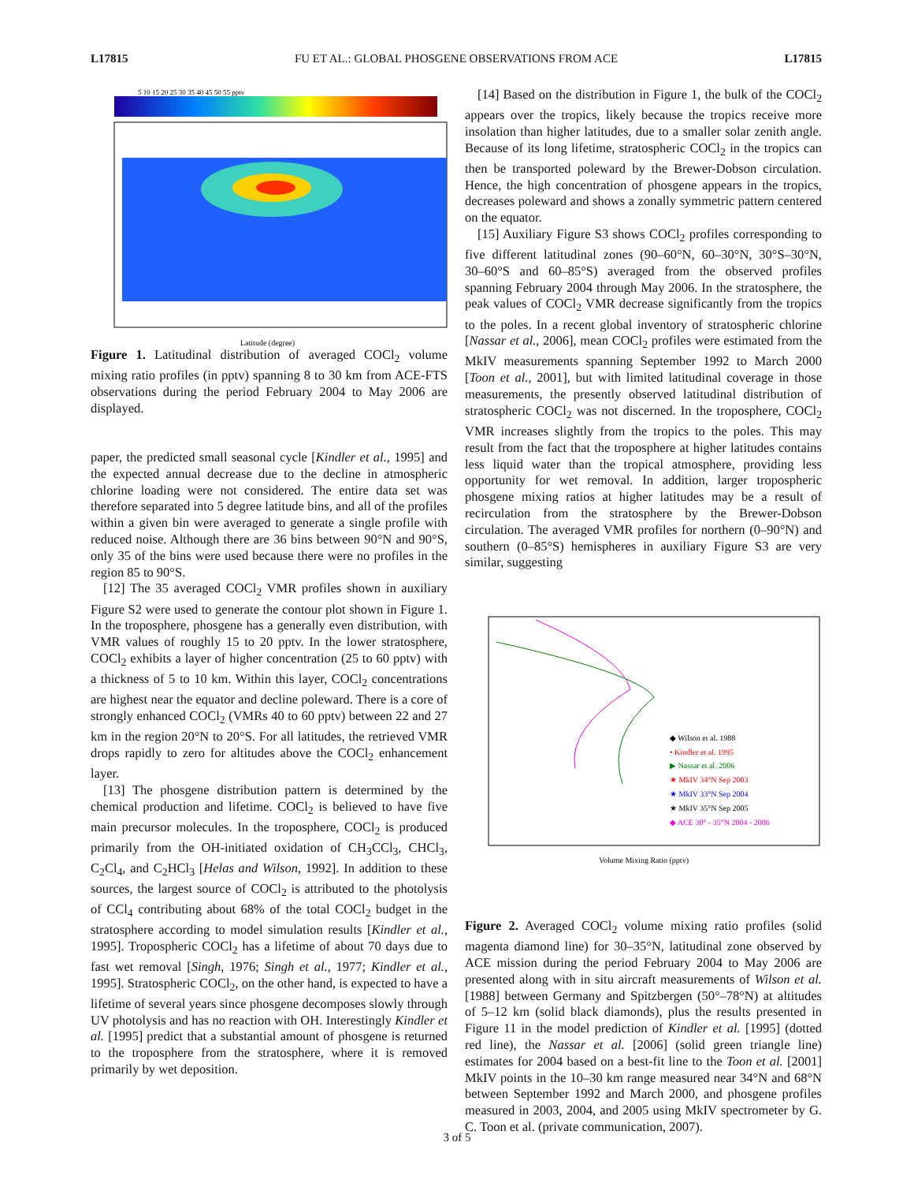L17815 FU ET AL.: GLOBAL PHOSGENE OBSERVATIONS FROM ACE L17815
5 10 15 20 25 30 35 40 45 50 55 pptv
Latitude (degree)
Figure 1. Latitudinal distribution of averaged COCl<sub>2</sub> volume mixing ratio profiles (in pptv) spanning 8 to 30 km from ACE-FTS observations during the period February 2004 to May 2006 are displayed.
paper, the predicted small seasonal cycle [Kindler et al., 1995] and the expected annual decrease due to the decline in atmospheric chlorine loading were not considered. The entire data set was therefore separated into 5 degree latitude bins, and all of the profiles within a given bin were averaged to generate a single profile with reduced noise. Although there are 36 bins between 90°N and 90°S, only 35 of the bins were used because there were no profiles in the region 85 to 90°S.
[12] The 35 averaged COCl<sub>2</sub> VMR profiles shown in auxiliary Figure S2 were used to generate the contour plot shown in Figure 1. In the troposphere, phosgene has a generally even distribution, with VMR values of roughly 15 to 20 pptv. In the lower stratosphere, COCl<sub>2</sub> exhibits a layer of higher concentration (25 to 60 pptv) with a thickness of 5 to 10 km. Within this layer, COCl<sub>2</sub> concentrations are highest near the equator and decline poleward. There is a core of strongly enhanced COCl<sub>2</sub> (VMRs 40 to 60 pptv) between 22 and 27 km in the region 20°N to 20°S. For all latitudes, the retrieved VMR drops rapidly to zero for altitudes above the COCl<sub>2</sub> enhancement layer.
[13] The phosgene distribution pattern is determined by the chemical production and lifetime. COCl<sub>2</sub> is believed to have five main precursor molecules. In the troposphere, COCl<sub>2</sub> is produced primarily from the OH-initiated oxidation of CH<sub>3</sub>CCl<sub>3</sub>, CHCl<sub>3</sub>, C<sub>2</sub>Cl<sub>4</sub>, and C<sub>2</sub>HCl<sub>3</sub> [Helas and Wilson, 1992]. In addition to these sources, the largest source of COCl<sub>2</sub> is attributed to the photolysis of CCl<sub>4</sub> contributing about 68% of the total COCl<sub>2</sub> budget in the stratosphere according to model simulation results [Kindler et al., 1995]. Tropospheric COCl<sub>2</sub> has a lifetime of about 70 days due to fast wet removal [Singh, 1976; Singh et al., 1977; Kindler et al., 1995]. Stratospheric COCl<sub>2</sub>, on the other hand, is expected to have a lifetime of several years since phosgene decomposes slowly through UV photolysis and has no reaction with OH. Interestingly Kindler et al. [1995] predict that a substantial amount of phosgene is returned to the troposphere from the stratosphere, where it is removed primarily by wet deposition.
[14] Based on the distribution in Figure 1, the bulk of the COCl<sub>2</sub> appears over the tropics, likely because the tropics receive more insolation than higher latitudes, due to a smaller solar zenith angle. Because of its long lifetime, stratospheric COCl<sub>2</sub> in the tropics can then be transported poleward by the Brewer-Dobson circulation. Hence, the high concentration of phosgene appears in the tropics, decreases poleward and shows a zonally symmetric pattern centered on the equator.
[15] Auxiliary Figure S3 shows COCl<sub>2</sub> profiles corresponding to five different latitudinal zones (90–60°N, 60–30°N, 30°S–30°N, 30–60°S and 60–85°S) averaged from the observed profiles spanning February 2004 through May 2006. In the stratosphere, the peak values of COCl<sub>2</sub> VMR decrease significantly from the tropics to the poles. In a recent global inventory of stratospheric chlorine [Nassar et al., 2006], mean COCl<sub>2</sub> profiles were estimated from the MkIV measurements spanning September 1992 to March 2000 [Toon et al., 2001], but with limited latitudinal coverage in those measurements, the presently observed latitudinal distribution of stratospheric COCl<sub>2</sub> was not discerned. In the troposphere, COCl<sub>2</sub> VMR increases slightly from the tropics to the poles. This may result from the fact that the troposphere at higher latitudes contains less liquid water than the tropical atmosphere, providing less opportunity for wet removal. In addition, larger tropospheric phosgene mixing ratios at higher latitudes may be a result of recirculation from the stratosphere by the Brewer-Dobson circulation. The averaged VMR profiles for northern (0–90°N) and southern (0–85°S) hemispheres in auxiliary Figure S3 are very similar, suggesting
◆ Wilson et al. 1988
• Kindler et al. 1995
▶ Nassar et al. 2006
★ MkIV 34°N Sep 2003
★ MkIV 33°N Sep 2004
★ MkIV 35°N Sep 2005
◆ ACE 30° - 35°N 2004 - 2006
Volume Mixing Ratio (pptv)
Figure 2. Averaged COCl<sub>2</sub> volume mixing ratio profiles (solid magenta diamond line) for 30–35°N, latitudinal zone observed by ACE mission during the period February 2004 to May 2006 are presented along with in situ aircraft measurements of Wilson et al. [1988] between Germany and Spitzbergen (50°–78°N) at altitudes of 5–12 km (solid black diamonds), plus the results presented in Figure 11 in the model prediction of Kindler et al. [1995] (dotted red line), the Nassar et al. [2006] (solid green triangle line) estimates for 2004 based on a best-fit line to the Toon et al. [2001] MkIV points in the 10–30 km range measured near 34°N and 68°N between September 1992 and March 2000, and phosgene profiles measured in 2003, 2004, and 2005 using MkIV spectrometer by G. C. Toon et al. (private communication, 2007).
3 of 5